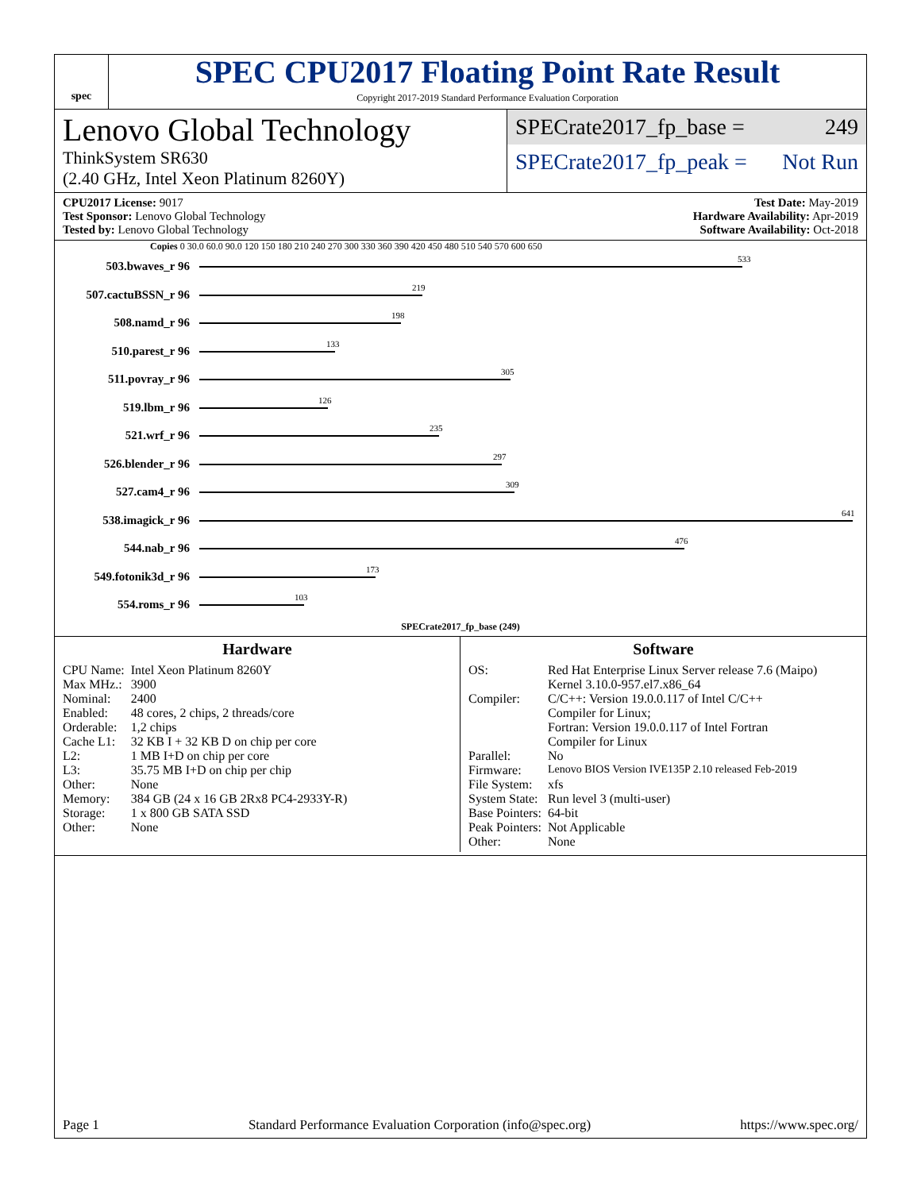spec
SPEC CPU2017 Floating Point Rate Result
Copyright 2017-2019 Standard Performance Evaluation Corporation
Lenovo Global Technology
ThinkSystem SR630
(2.40 GHz, Intel Xeon Platinum 8260Y)
SPECrate2017_fp_base = 249
SPECrate2017_fp_peak = Not Run
CPU2017 License: 9017
Test Sponsor: Lenovo Global Technology
Tested by: Lenovo Global Technology
Test Date: May-2019
Hardware Availability: Apr-2019
Software Availability: Oct-2018
Copies 0 30.0 60.0 90.0 120 150 180 210 240 270 300 330 360 390 420 450 480 510 540 570 600 650
503.bwaves_r 96
533
507.cactuBSSN_r 96
219
508.namd_r 96
198
510.parest_r 96
133
511.povray_r 96
305
519.lbm_r 96
126
521.wrf_r 96
235
526.blender_r 96
297
527.cam4_r 96
309
538.imagick_r 96
641
544.nab_r 96
476
549.fotonik3d_r 96
173
554.roms_r 96
103
SPECrate2017_fp_base (249)
Hardware
| CPU Name: | Intel Xeon Platinum 8260Y |
| Max MHz.: | 3900 |
| Nominal: | 2400 |
| Enabled: | 48 cores, 2 chips, 2 threads/core |
| Orderable: | 1,2 chips |
| Cache L1: | 32 KB I + 32 KB D on chip per core |
| L2: | 1 MB I+D on chip per core |
| L3: | 35.75 MB I+D on chip per chip |
| Other: | None |
| Memory: | 384 GB (24 x 16 GB 2Rx8 PC4-2933Y-R) |
| Storage: | 1 x 800 GB SATA SSD |
| Other: | None |
Software
| OS: | Red Hat Enterprise Linux Server release 7.6 (Maipo) Kernel 3.10.0-957.el7.x86_64 |
| Compiler: | C/C++: Version 19.0.0.117 of Intel C/C++ Compiler for Linux; Fortran: Version 19.0.0.117 of Intel Fortran Compiler for Linux |
| Parallel: | No |
| Firmware: | Lenovo BIOS Version IVE135P 2.10 released Feb-2019 |
| File System: | xfs |
| System State: | Run level 3 (multi-user) |
| Base Pointers: | 64-bit |
| Peak Pointers: | Not Applicable |
| Other: | None |
Page 1 Standard Performance Evaluation Corporation (info@spec.org) https://www.spec.org/